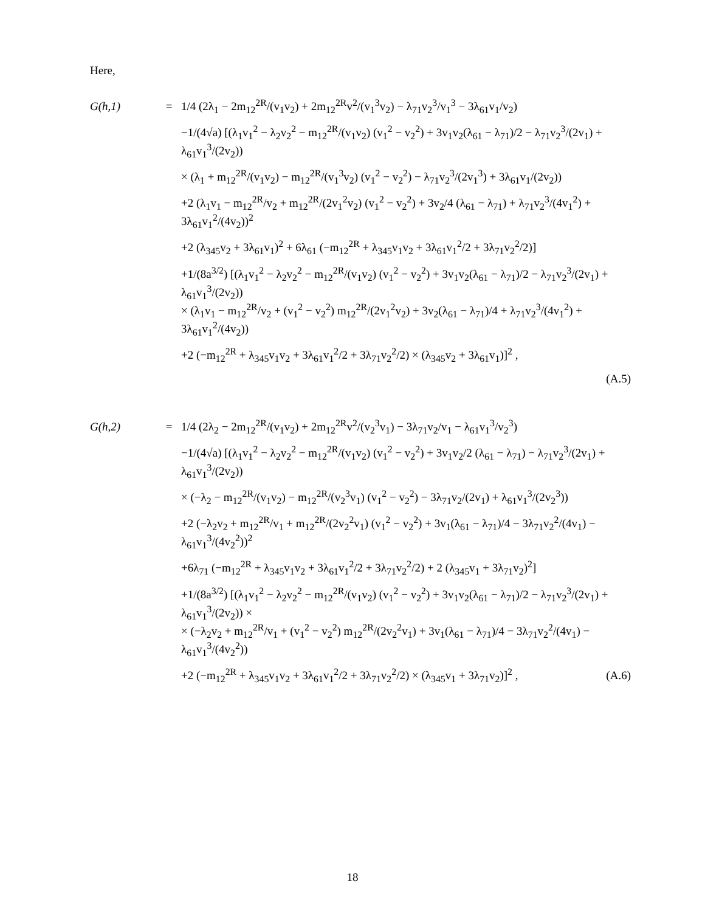Here,
G(h,1) = 1/4 (2λ<sub>1</sub> − 2m<sub>12</sub><sup>2R</sup>/(v<sub>1</sub>v<sub>2</sub>) + 2m<sub>12</sub><sup>2R</sup>v<sup>2</sup>/(v<sub>1</sub><sup>3</sup>v<sub>2</sub>) − λ<sub>71</sub>v<sub>2</sub><sup>3</sup>/v<sub>1</sub><sup>3</sup> − 3λ<sub>61</sub>v<sub>1</sub>/v<sub>2</sub>)
−1/(4√a) [(λ<sub>1</sub>v<sub>1</sub><sup>2</sup> − λ<sub>2</sub>v<sub>2</sub><sup>2</sup> − m<sub>12</sub><sup>2R</sup>/(v<sub>1</sub>v<sub>2</sub>) (v<sub>1</sub><sup>2</sup> − v<sub>2</sub><sup>2</sup>) + 3v<sub>1</sub>v<sub>2</sub>(λ<sub>61</sub> − λ<sub>71</sub>)/2 − λ<sub>71</sub>v<sub>2</sub><sup>3</sup>/(2v<sub>1</sub>) + λ<sub>61</sub>v<sub>1</sub><sup>3</sup>/(2v<sub>2</sub>))
× (λ<sub>1</sub> + m<sub>12</sub><sup>2R</sup>/(v<sub>1</sub>v<sub>2</sub>) − m<sub>12</sub><sup>2R</sup>/(v<sub>1</sub><sup>3</sup>v<sub>2</sub>) (v<sub>1</sub><sup>2</sup> − v<sub>2</sub><sup>2</sup>) − λ<sub>71</sub>v<sub>2</sub><sup>3</sup>/(2v<sub>1</sub><sup>3</sup>) + 3λ<sub>61</sub>v<sub>1</sub>/(2v<sub>2</sub>))
+2 (λ<sub>1</sub>v<sub>1</sub> − m<sub>12</sub><sup>2R</sup>/v<sub>2</sub> + m<sub>12</sub><sup>2R</sup>/(2v<sub>1</sub><sup>2</sup>v<sub>2</sub>) (v<sub>1</sub><sup>2</sup> − v<sub>2</sub><sup>2</sup>) + 3v<sub>2</sub>/4 (λ<sub>61</sub> − λ<sub>71</sub>) + λ<sub>71</sub>v<sub>2</sub><sup>3</sup>/(4v<sub>1</sub><sup>2</sup>) + 3λ<sub>61</sub>v<sub>1</sub><sup>2</sup>/(4v<sub>2</sub>))<sup>2</sup>
+2 (λ<sub>345</sub>v<sub>2</sub> + 3λ<sub>61</sub>v<sub>1</sub>)<sup>2</sup> + 6λ<sub>61</sub> (−m<sub>12</sub><sup>2R</sup> + λ<sub>345</sub>v<sub>1</sub>v<sub>2</sub> + 3λ<sub>61</sub>v<sub>1</sub><sup>2</sup>/2 + 3λ<sub>71</sub>v<sub>2</sub><sup>2</sup>/2)]
+1/(8a<sup>3/2</sup>) [(λ<sub>1</sub>v<sub>1</sub><sup>2</sup> − λ<sub>2</sub>v<sub>2</sub><sup>2</sup> − m<sub>12</sub><sup>2R</sup>/(v<sub>1</sub>v<sub>2</sub>) (v<sub>1</sub><sup>2</sup> − v<sub>2</sub><sup>2</sup>) + 3v<sub>1</sub>v<sub>2</sub>(λ<sub>61</sub> − λ<sub>71</sub>)/2 − λ<sub>71</sub>v<sub>2</sub><sup>3</sup>/(2v<sub>1</sub>) + λ<sub>61</sub>v<sub>1</sub><sup>3</sup>/(2v<sub>2</sub>))
× (λ<sub>1</sub>v<sub>1</sub> − m<sub>12</sub><sup>2R</sup>/v<sub>2</sub> + (v<sub>1</sub><sup>2</sup> − v<sub>2</sub><sup>2</sup>) m<sub>12</sub><sup>2R</sup>/(2v<sub>1</sub><sup>2</sup>v<sub>2</sub>) + 3v<sub>2</sub>(λ<sub>61</sub> − λ<sub>71</sub>)/4 + λ<sub>71</sub>v<sub>2</sub><sup>3</sup>/(4v<sub>1</sub><sup>2</sup>) + 3λ<sub>61</sub>v<sub>1</sub><sup>2</sup>/(4v<sub>2</sub>))
+2 (−m<sub>12</sub><sup>2R</sup> + λ<sub>345</sub>v<sub>1</sub>v<sub>2</sub> + 3λ<sub>61</sub>v<sub>1</sub><sup>2</sup>/2 + 3λ<sub>71</sub>v<sub>2</sub><sup>2</sup>/2) × (λ<sub>345</sub>v<sub>2</sub> + 3λ<sub>61</sub>v<sub>1</sub>)]<sup>2</sup> ,
(A.5)
G(h,2) = 1/4 (2λ<sub>2</sub> − 2m<sub>12</sub><sup>2R</sup>/(v<sub>1</sub>v<sub>2</sub>) + 2m<sub>12</sub><sup>2R</sup>v<sup>2</sup>/(v<sub>2</sub><sup>3</sup>v<sub>1</sub>) − 3λ<sub>71</sub>v<sub>2</sub>/v<sub>1</sub> − λ<sub>61</sub>v<sub>1</sub><sup>3</sup>/v<sub>2</sub><sup>3</sup>)
−1/(4√a) [(λ<sub>1</sub>v<sub>1</sub><sup>2</sup> − λ<sub>2</sub>v<sub>2</sub><sup>2</sup> − m<sub>12</sub><sup>2R</sup>/(v<sub>1</sub>v<sub>2</sub>) (v<sub>1</sub><sup>2</sup> − v<sub>2</sub><sup>2</sup>) + 3v<sub>1</sub>v<sub>2</sub>/2 (λ<sub>61</sub> − λ<sub>71</sub>) − λ<sub>71</sub>v<sub>2</sub><sup>3</sup>/(2v<sub>1</sub>) + λ<sub>61</sub>v<sub>1</sub><sup>3</sup>/(2v<sub>2</sub>))
× (−λ<sub>2</sub> − m<sub>12</sub><sup>2R</sup>/(v<sub>1</sub>v<sub>2</sub>) − m<sub>12</sub><sup>2R</sup>/(v<sub>2</sub><sup>3</sup>v<sub>1</sub>) (v<sub>1</sub><sup>2</sup> − v<sub>2</sub><sup>2</sup>) − 3λ<sub>71</sub>v<sub>2</sub>/(2v<sub>1</sub>) + λ<sub>61</sub>v<sub>1</sub><sup>3</sup>/(2v<sub>2</sub><sup>3</sup>))
+2 (−λ<sub>2</sub>v<sub>2</sub> + m<sub>12</sub><sup>2R</sup>/v<sub>1</sub> + m<sub>12</sub><sup>2R</sup>/(2v<sub>2</sub><sup>2</sup>v<sub>1</sub>) (v<sub>1</sub><sup>2</sup> − v<sub>2</sub><sup>2</sup>) + 3v<sub>1</sub>(λ<sub>61</sub> − λ<sub>71</sub>)/4 − 3λ<sub>71</sub>v<sub>2</sub><sup>2</sup>/(4v<sub>1</sub>) − λ<sub>61</sub>v<sub>1</sub><sup>3</sup>/(4v<sub>2</sub><sup>2</sup>))<sup>2</sup>
+6λ<sub>71</sub> (−m<sub>12</sub><sup>2R</sup> + λ<sub>345</sub>v<sub>1</sub>v<sub>2</sub> + 3λ<sub>61</sub>v<sub>1</sub><sup>2</sup>/2 + 3λ<sub>71</sub>v<sub>2</sub><sup>2</sup>/2) + 2 (λ<sub>345</sub>v<sub>1</sub> + 3λ<sub>71</sub>v<sub>2</sub>)<sup>2</sup>]
+1/(8a<sup>3/2</sup>) [(λ<sub>1</sub>v<sub>1</sub><sup>2</sup> − λ<sub>2</sub>v<sub>2</sub><sup>2</sup> − m<sub>12</sub><sup>2R</sup>/(v<sub>1</sub>v<sub>2</sub>) (v<sub>1</sub><sup>2</sup> − v<sub>2</sub><sup>2</sup>) + 3v<sub>1</sub>v<sub>2</sub>(λ<sub>61</sub> − λ<sub>71</sub>)/2 − λ<sub>71</sub>v<sub>2</sub><sup>3</sup>/(2v<sub>1</sub>) + λ<sub>61</sub>v<sub>1</sub><sup>3</sup>/(2v<sub>2</sub>)) ×
× (−λ<sub>2</sub>v<sub>2</sub> + m<sub>12</sub><sup>2R</sup>/v<sub>1</sub> + (v<sub>1</sub><sup>2</sup> − v<sub>2</sub><sup>2</sup>) m<sub>12</sub><sup>2R</sup>/(2v<sub>2</sub><sup>2</sup>v<sub>1</sub>) + 3v<sub>1</sub>(λ<sub>61</sub> − λ<sub>71</sub>)/4 − 3λ<sub>71</sub>v<sub>2</sub><sup>2</sup>/(4v<sub>1</sub>) − λ<sub>61</sub>v<sub>1</sub><sup>3</sup>/(4v<sub>2</sub><sup>2</sup>))
+2 (−m<sub>12</sub><sup>2R</sup> + λ<sub>345</sub>v<sub>1</sub>v<sub>2</sub> + 3λ<sub>61</sub>v<sub>1</sub><sup>2</sup>/2 + 3λ<sub>71</sub>v<sub>2</sub><sup>2</sup>/2) × (λ<sub>345</sub>v<sub>1</sub> + 3λ<sub>71</sub>v<sub>2</sub>)]<sup>2</sup> , (A.6)
18